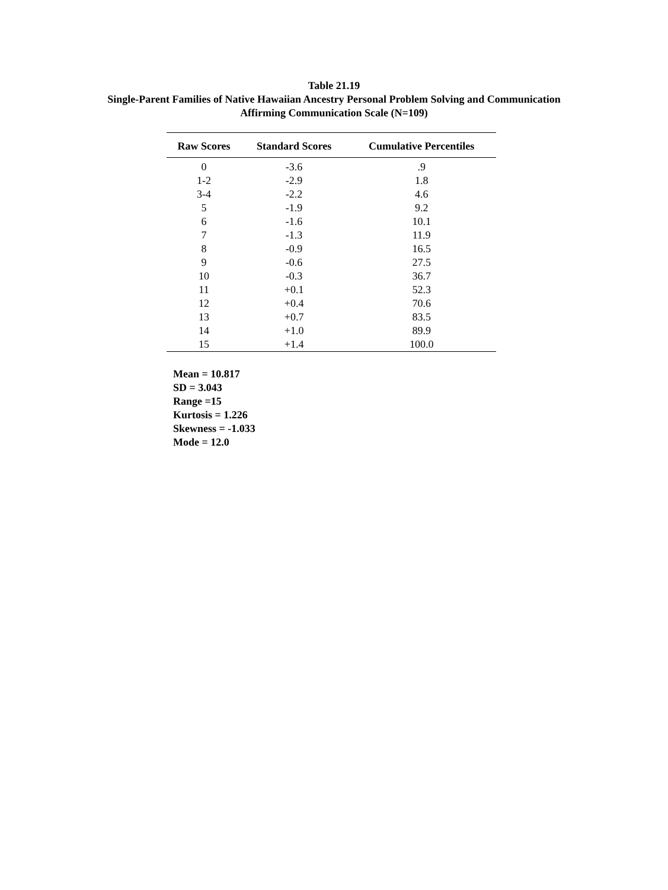Table 21.19
Single-Parent Families of Native Hawaiian Ancestry Personal Problem Solving and Communication
Affirming Communication Scale (N=109)
| Raw Scores | Standard Scores | Cumulative Percentiles |
| --- | --- | --- |
| 0 | -3.6 | .9 |
| 1-2 | -2.9 | 1.8 |
| 3-4 | -2.2 | 4.6 |
| 5 | -1.9 | 9.2 |
| 6 | -1.6 | 10.1 |
| 7 | -1.3 | 11.9 |
| 8 | -0.9 | 16.5 |
| 9 | -0.6 | 27.5 |
| 10 | -0.3 | 36.7 |
| 11 | +0.1 | 52.3 |
| 12 | +0.4 | 70.6 |
| 13 | +0.7 | 83.5 |
| 14 | +1.0 | 89.9 |
| 15 | +1.4 | 100.0 |
Mean = 10.817
SD = 3.043
Range =15
Kurtosis = 1.226
Skewness = -1.033
Mode = 12.0